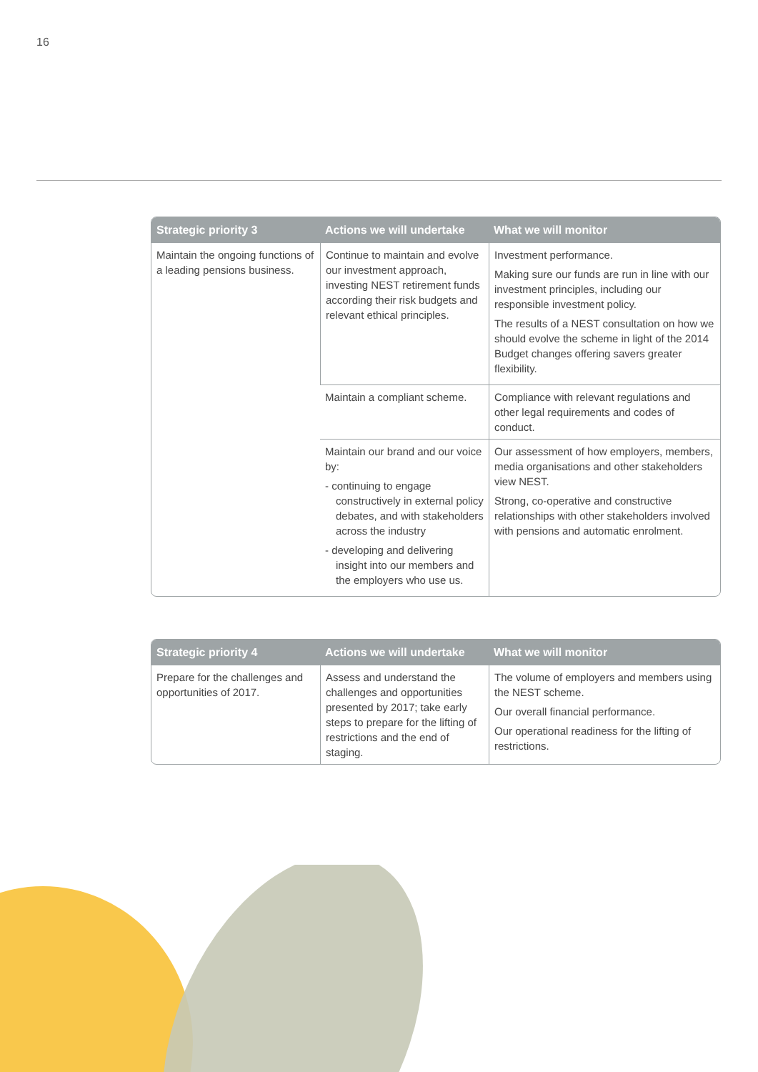16
| Strategic priority 3 | Actions we will undertake | What we will monitor |
| --- | --- | --- |
| Maintain the ongoing functions of a leading pensions business. | Continue to maintain and evolve our investment approach, investing NEST retirement funds according their risk budgets and relevant ethical principles. | Investment performance. Making sure our funds are run in line with our investment principles, including our responsible investment policy. The results of a NEST consultation on how we should evolve the scheme in light of the 2014 Budget changes offering savers greater flexibility. |
| | Maintain a compliant scheme. | Compliance with relevant regulations and other legal requirements and codes of conduct. |
| | Maintain our brand and our voice by: - continuing to engage constructively in external policy debates, and with stakeholders across the industry - developing and delivering insight into our members and the employers who use us. | Our assessment of how employers, members, media organisations and other stakeholders view NEST. Strong, co-operative and constructive relationships with other stakeholders involved with pensions and automatic enrolment. |
| Strategic priority 4 | Actions we will undertake | What we will monitor |
| --- | --- | --- |
| Prepare for the challenges and opportunities of 2017. | Assess and understand the challenges and opportunities presented by 2017; take early steps to prepare for the lifting of restrictions and the end of staging. | The volume of employers and members using the NEST scheme. Our overall financial performance. Our operational readiness for the lifting of restrictions. |